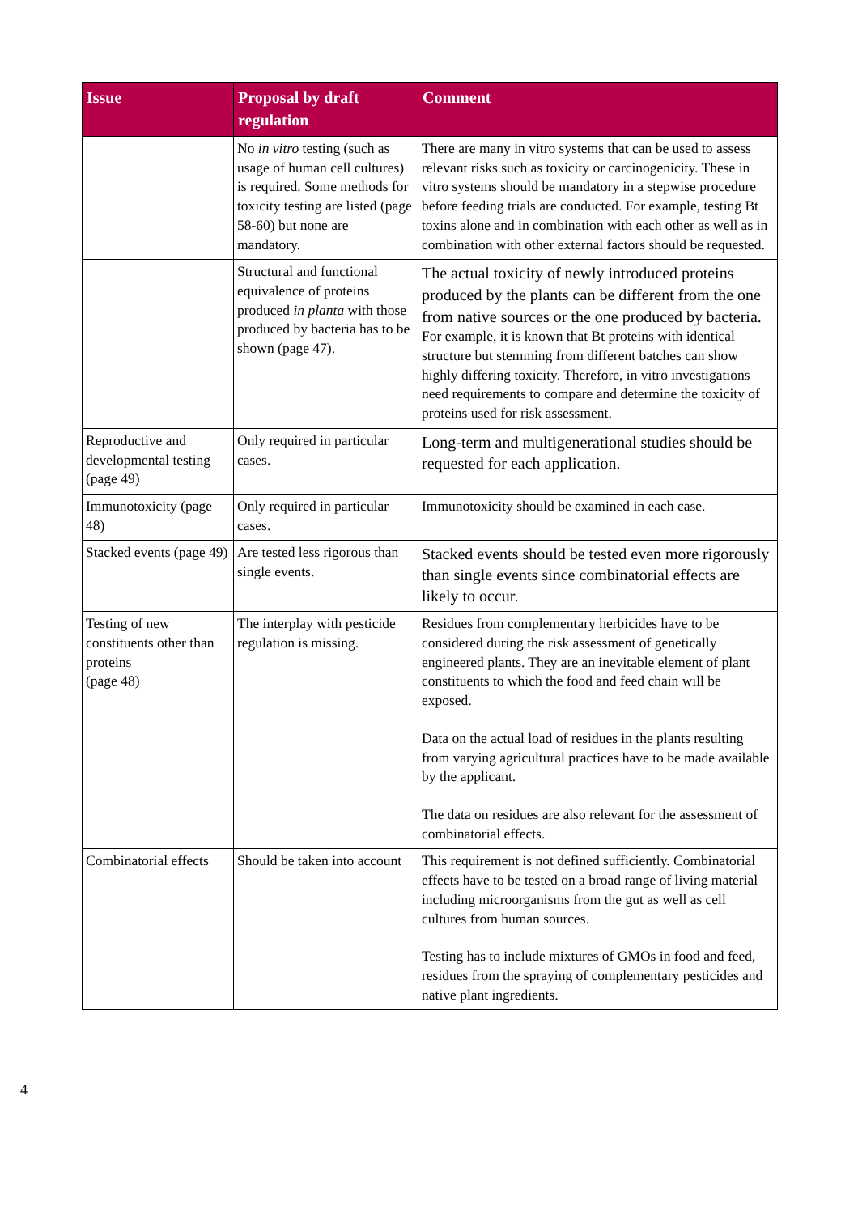| Issue | Proposal by draft regulation | Comment |
| --- | --- | --- |
| | No in vitro testing (such as usage of human cell cultures) is required. Some methods for toxicity testing are listed (page 58-60) but none are mandatory. | There are many in vitro systems that can be used to assess relevant risks such as toxicity or carcinogenicity. These in vitro systems should be mandatory in a stepwise procedure before feeding trials are conducted. For example, testing Bt toxins alone and in combination with each other as well as in combination with other external factors should be requested. |
| | Structural and functional equivalence of proteins produced in planta with those produced by bacteria has to be shown (page 47). | The actual toxicity of newly introduced proteins produced by the plants can be different from the one from native sources or the one produced by bacteria. For example, it is known that Bt proteins with identical structure but stemming from different batches can show highly differing toxicity. Therefore, in vitro investigations need requirements to compare and determine the toxicity of proteins used for risk assessment. |
| Reproductive and developmental testing (page 49) | Only required in particular cases. | Long-term and multigenerational studies should be requested for each application. |
| Immunotoxicity (page 48) | Only required in particular cases. | Immunotoxicity should be examined in each case. |
| Stacked events (page 49) | Are tested less rigorous than single events. | Stacked events should be tested even more rigorously than single events since combinatorial effects are likely to occur. |
| Testing of new constituents other than proteins (page 48) | The interplay with pesticide regulation is missing. | Residues from complementary herbicides have to be considered during the risk assessment of genetically engineered plants. They are an inevitable element of plant constituents to which the food and feed chain will be exposed. Data on the actual load of residues in the plants resulting from varying agricultural practices have to be made available by the applicant. The data on residues are also relevant for the assessment of combinatorial effects. |
| Combinatorial effects | Should be taken into account | This requirement is not defined sufficiently. Combinatorial effects have to be tested on a broad range of living material including microorganisms from the gut as well as cell cultures from human sources. Testing has to include mixtures of GMOs in food and feed, residues from the spraying of complementary pesticides and native plant ingredients. |
4